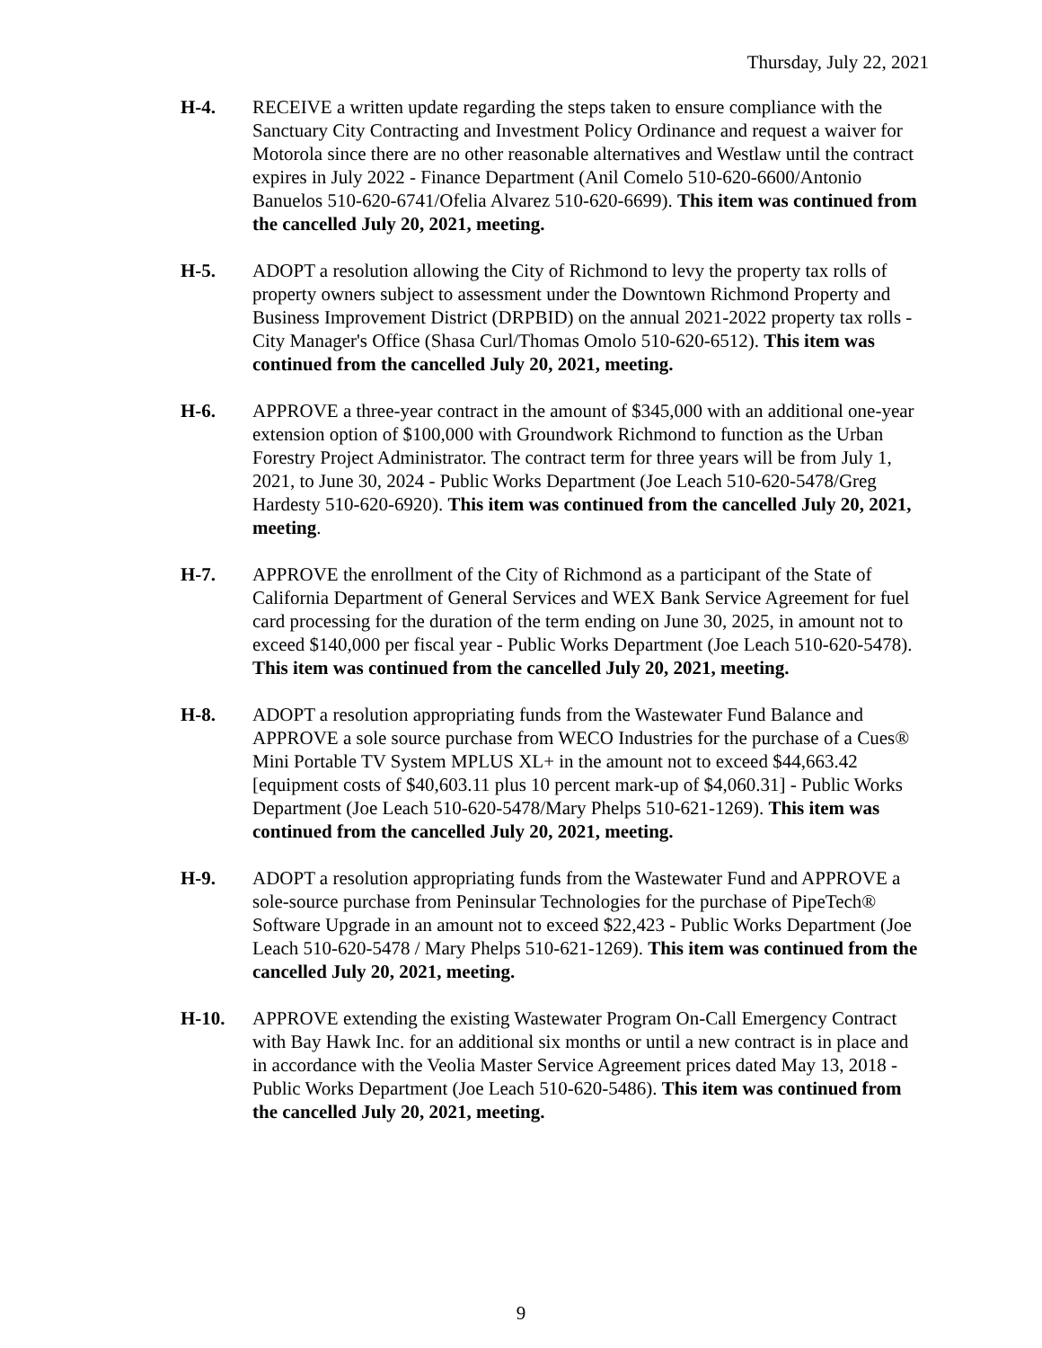Thursday, July 22, 2021
H-4. RECEIVE a written update regarding the steps taken to ensure compliance with the Sanctuary City Contracting and Investment Policy Ordinance and request a waiver for Motorola since there are no other reasonable alternatives and Westlaw until the contract expires in July 2022 - Finance Department (Anil Comelo 510-620-6600/Antonio Banuelos 510-620-6741/Ofelia Alvarez 510-620-6699). This item was continued from the cancelled July 20, 2021, meeting.
H-5. ADOPT a resolution allowing the City of Richmond to levy the property tax rolls of property owners subject to assessment under the Downtown Richmond Property and Business Improvement District (DRPBID) on the annual 2021-2022 property tax rolls - City Manager's Office (Shasa Curl/Thomas Omolo 510-620-6512). This item was continued from the cancelled July 20, 2021, meeting.
H-6. APPROVE a three-year contract in the amount of $345,000 with an additional one-year extension option of $100,000 with Groundwork Richmond to function as the Urban Forestry Project Administrator. The contract term for three years will be from July 1, 2021, to June 30, 2024 - Public Works Department (Joe Leach 510-620-5478/Greg Hardesty 510-620-6920). This item was continued from the cancelled July 20, 2021, meeting.
H-7. APPROVE the enrollment of the City of Richmond as a participant of the State of California Department of General Services and WEX Bank Service Agreement for fuel card processing for the duration of the term ending on June 30, 2025, in amount not to exceed $140,000 per fiscal year - Public Works Department (Joe Leach 510-620-5478). This item was continued from the cancelled July 20, 2021, meeting.
H-8. ADOPT a resolution appropriating funds from the Wastewater Fund Balance and APPROVE a sole source purchase from WECO Industries for the purchase of a Cues® Mini Portable TV System MPLUS XL+ in the amount not to exceed $44,663.42 [equipment costs of $40,603.11 plus 10 percent mark-up of $4,060.31] - Public Works Department (Joe Leach 510-620-5478/Mary Phelps 510-621-1269). This item was continued from the cancelled July 20, 2021, meeting.
H-9. ADOPT a resolution appropriating funds from the Wastewater Fund and APPROVE a sole-source purchase from Peninsular Technologies for the purchase of PipeTech® Software Upgrade in an amount not to exceed $22,423 - Public Works Department (Joe Leach 510-620-5478 / Mary Phelps 510-621-1269). This item was continued from the cancelled July 20, 2021, meeting.
H-10. APPROVE extending the existing Wastewater Program On-Call Emergency Contract with Bay Hawk Inc. for an additional six months or until a new contract is in place and in accordance with the Veolia Master Service Agreement prices dated May 13, 2018 - Public Works Department (Joe Leach 510-620-5486). This item was continued from the cancelled July 20, 2021, meeting.
9